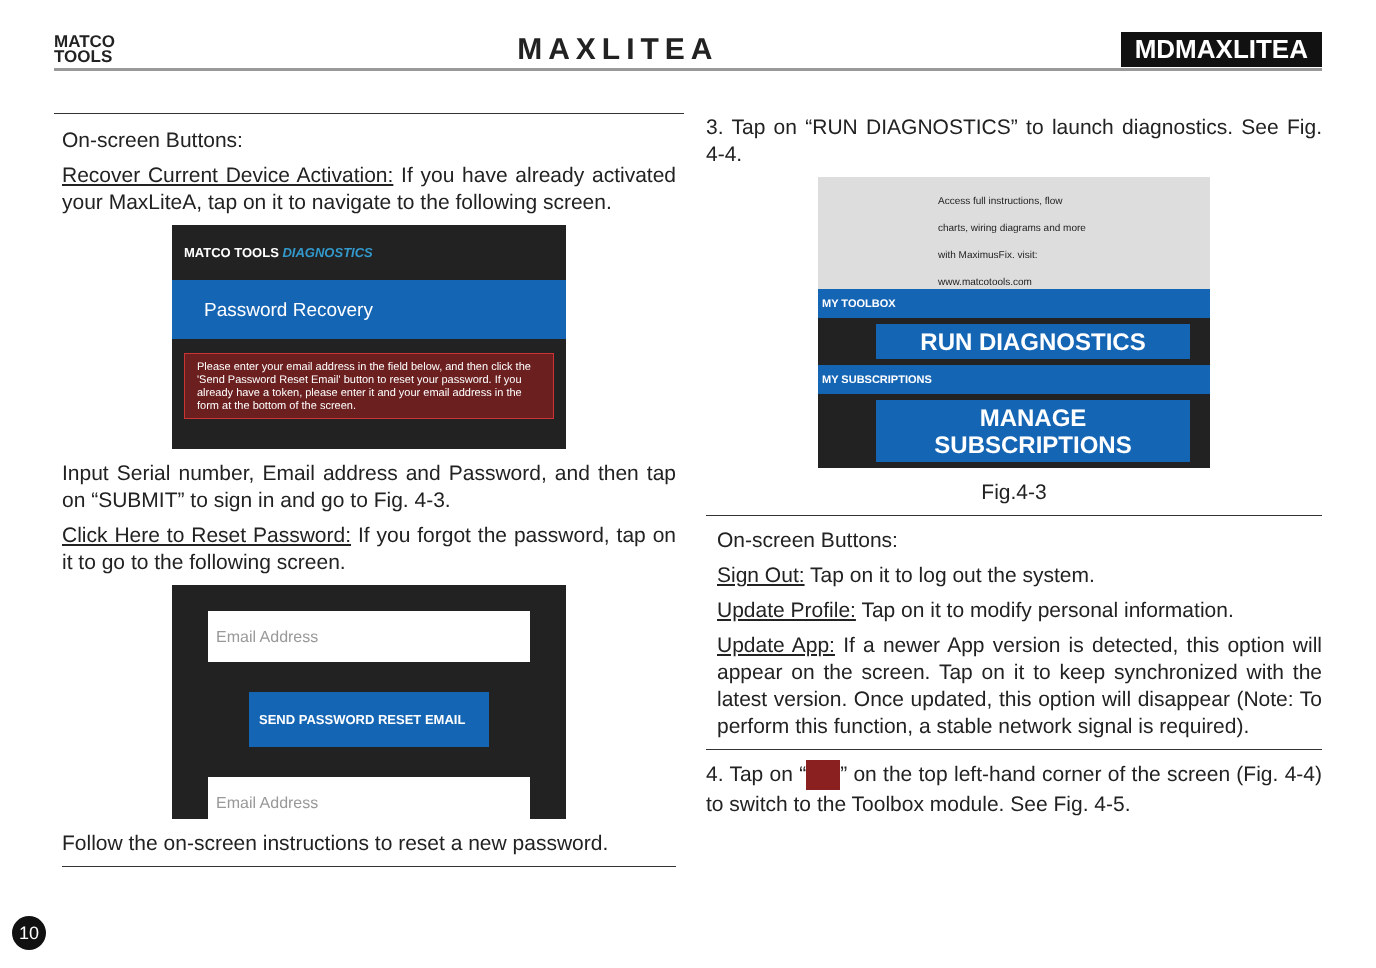MATCO
TOOLS
MAXLITEA
MDMAXLITEA
On-screen Buttons:
Recover Current Device Activation: If you have already activated your MaxLiteA, tap on it to navigate to the following screen.
MATCO TOOLS DIAGNOSTICS
Password Recovery
Please enter your email address in the field below, and then click the 'Send Password Reset Email' button to reset your password. If you already have a token, please enter it and your email address in the form at the bottom of the screen.
Input Serial number, Email address and Password, and then tap on “SUBMIT” to sign in and go to Fig. 4-3.
Click Here to Reset Password: If you forgot the password, tap on it to go to the following screen.
Email Address
SEND PASSWORD RESET EMAIL
Email Address
Follow the on-screen instructions to reset a new password.
3. Tap on “RUN DIAGNOSTICS” to launch diagnostics. See Fig. 4-4.
Access full instructions, flow charts, wiring diagrams and more with MaximusFix. visit: www.matcotools.com
MY TOOLBOX
RUN DIAGNOSTICS
MY SUBSCRIPTIONS
MANAGE SUBSCRIPTIONS
Fig.4-3
On-screen Buttons:
Sign Out: Tap on it to log out the system.
Update Profile: Tap on it to modify personal information.
Update App: If a newer App version is detected, this option will appear on the screen. Tap on it to keep synchronized with the latest version. Once updated, this option will disappear (Note: To perform this function, a stable network signal is required).
4. Tap on “ ” on the top left-hand corner of the screen (Fig. 4-4) to switch to the Toolbox module. See Fig. 4-5.
10